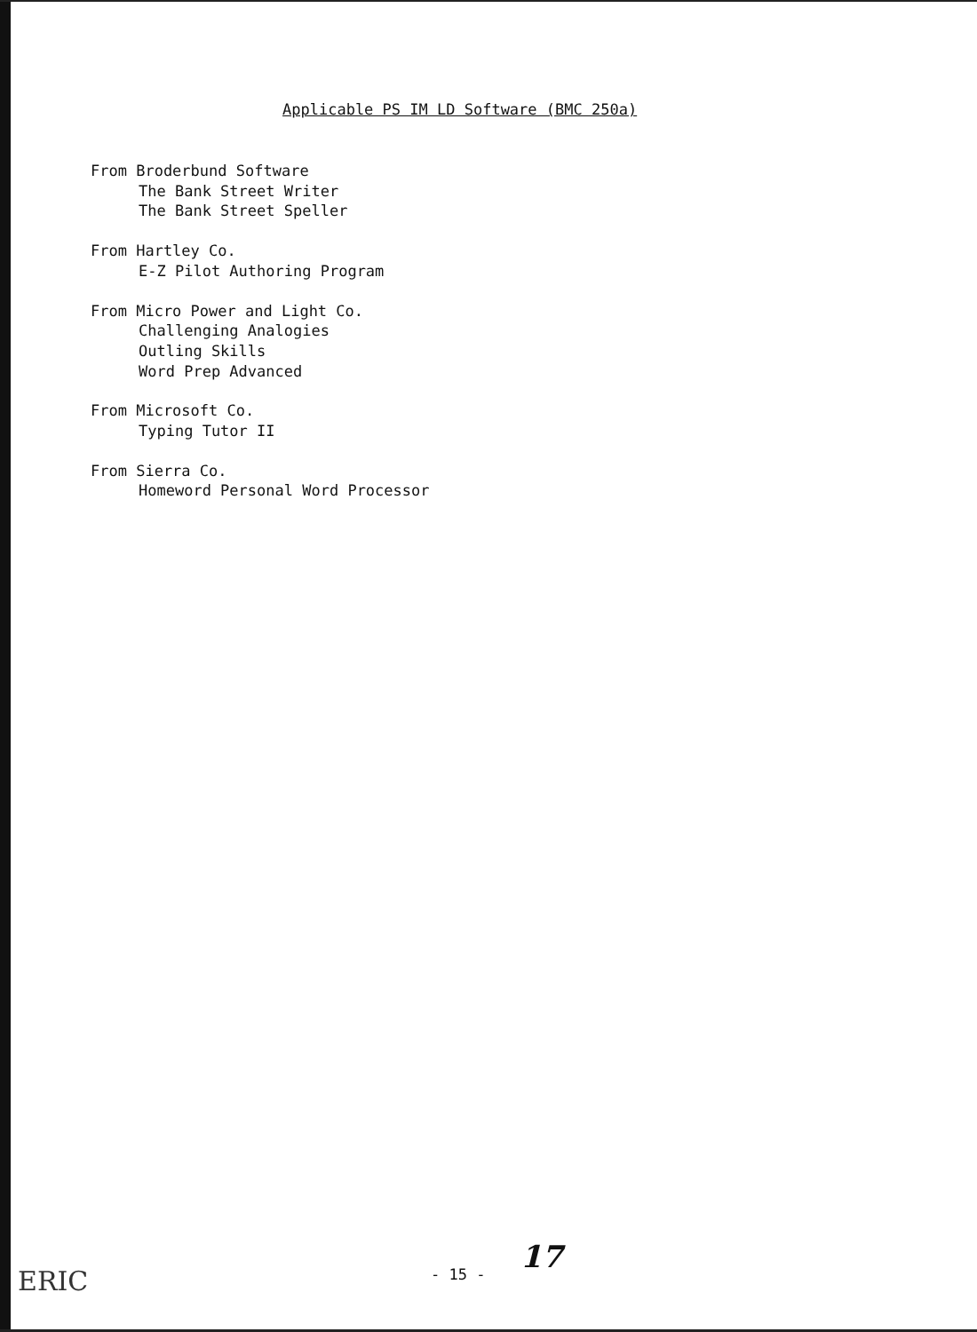Applicable PS IM LD Software (BMC 250a)
From Broderbund Software
The Bank Street Writer
The Bank Street Speller
From Hartley Co.
E-Z Pilot Authoring Program
From Micro Power and Light Co.
Challenging Analogies
Outling Skills
Word Prep Advanced
From Microsoft Co.
Typing Tutor II
From Sierra Co.
Homeword Personal Word Processor
ERIC - 15 - 17